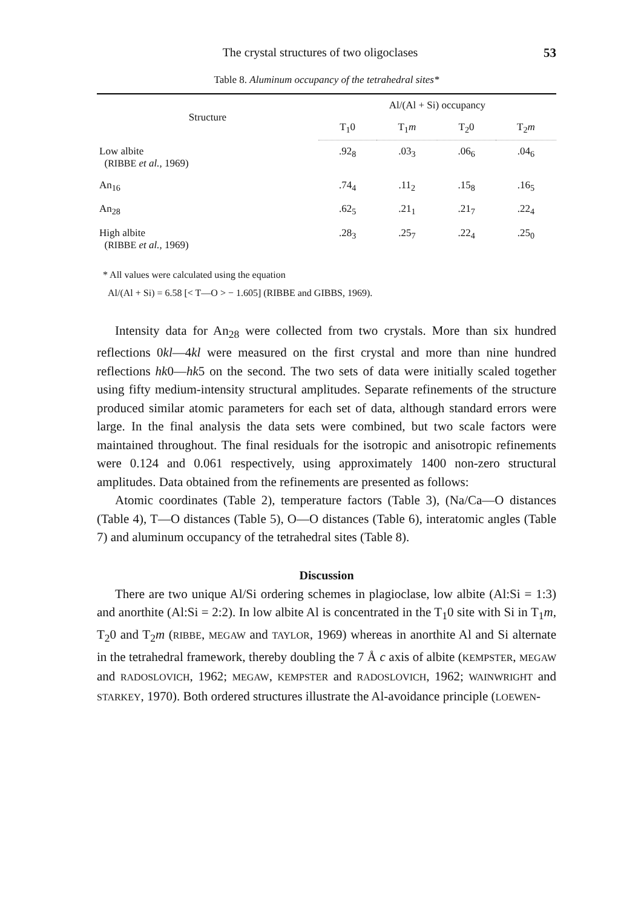The crystal structures of two oligoclases 53
Table 8. Aluminum occupancy of the tetrahedral sites*
| Structure | Al/(Al + Si) occupancy | | | |
| --- | --- | --- | --- | --- |
| | T<sub>1</sub>0 | T<sub>1</sub> m | T<sub>2</sub>0 | T<sub>2</sub> m |
| Low albite ( RIBBE et al. , 1969) | .92<sub>8</sub> | .03<sub>3</sub> | .06<sub>6</sub> | .04<sub>6</sub> |
| An<sub>16</sub> | .74<sub>4</sub> | .11<sub>2</sub> | .15<sub>8</sub> | .16<sub>5</sub> |
| An<sub>28</sub> | .62<sub>5</sub> | .21<sub>1</sub> | .21<sub>7</sub> | .22<sub>4</sub> |
| High albite ( RIBBE et al. , 1969) | .28<sub>3</sub> | .25<sub>7</sub> | .22<sub>4</sub> | .25<sub>0</sub> |
* All values were calculated using the equation
Al/(Al + Si) = 6.58 [< T—O > − 1.605] (RIBBE and GIBBS, 1969).
Intensity data for An<sub>28</sub> were collected from two crystals. More than six hundred reflections 0kl—4kl were measured on the first crystal and more than nine hundred reflections hk0—hk5 on the second. The two sets of data were initially scaled together using fifty medium-intensity structural amplitudes. Separate refinements of the structure produced similar atomic parameters for each set of data, although standard errors were large. In the final analysis the data sets were combined, but two scale factors were maintained throughout. The final residuals for the isotropic and anisotropic refinements were 0.124 and 0.061 respectively, using approximately 1400 non-zero structural amplitudes. Data obtained from the refinements are presented as follows:
Atomic coordinates (Table 2), temperature factors (Table 3), (Na/Ca—O distances (Table 4), T—O distances (Table 5), O—O distances (Table 6), interatomic angles (Table 7) and aluminum occupancy of the tetrahedral sites (Table 8).
Discussion
There are two unique Al/Si ordering schemes in plagioclase, low albite (Al:Si = 1:3) and anorthite (Al:Si = 2:2). In low albite Al is concentrated in the T<sub>1</sub>0 site with Si in T<sub>1</sub>m, T<sub>2</sub>0 and T<sub>2</sub>m (RIBBE, MEGAW and TAYLOR, 1969) whereas in anorthite Al and Si alternate in the tetrahedral framework, thereby doubling the 7 Å c axis of albite (KEMPSTER, MEGAW and RADOSLOVICH, 1962; MEGAW, KEMPSTER and RADOSLOVICH, 1962; WAINWRIGHT and STARKEY, 1970). Both ordered structures illustrate the Al-avoidance principle (LOEWEN-